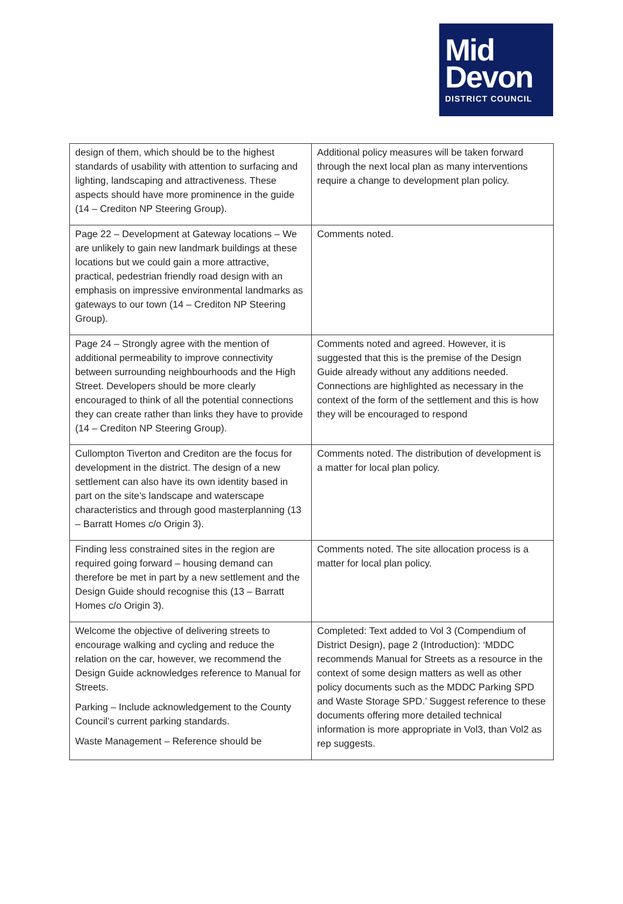Mid
Devon
DISTRICT COUNCIL
| design of them, which should be to the highest standards of usability with attention to surfacing and lighting, landscaping and attractiveness. These aspects should have more prominence in the guide (14 – Crediton NP Steering Group). | Additional policy measures will be taken forward through the next local plan as many interventions require a change to development plan policy. |
| Page 22 – Development at Gateway locations – We are unlikely to gain new landmark buildings at these locations but we could gain a more attractive, practical, pedestrian friendly road design with an emphasis on impressive environmental landmarks as gateways to our town (14 – Crediton NP Steering Group). | Comments noted. |
| Page 24 – Strongly agree with the mention of additional permeability to improve connectivity between surrounding neighbourhoods and the High Street. Developers should be more clearly encouraged to think of all the potential connections they can create rather than links they have to provide (14 – Crediton NP Steering Group). | Comments noted and agreed. However, it is suggested that this is the premise of the Design Guide already without any additions needed. Connections are highlighted as necessary in the context of the form of the settlement and this is how they will be encouraged to respond |
| Cullompton Tiverton and Crediton are the focus for development in the district. The design of a new settlement can also have its own identity based in part on the site’s landscape and waterscape characteristics and through good masterplanning (13 – Barratt Homes c/o Origin 3). | Comments noted. The distribution of development is a matter for local plan policy. |
| Finding less constrained sites in the region are required going forward – housing demand can therefore be met in part by a new settlement and the Design Guide should recognise this (13 – Barratt Homes c/o Origin 3). | Comments noted. The site allocation process is a matter for local plan policy. |
| Welcome the objective of delivering streets to encourage walking and cycling and reduce the relation on the car, however, we recommend the Design Guide acknowledges reference to Manual for Streets. Parking – Include acknowledgement to the County Council’s current parking standards. Waste Management – Reference should be | Completed: Text added to Vol 3 (Compendium of District Design), page 2 (Introduction): ‘MDDC recommends Manual for Streets as a resource in the context of some design matters as well as other policy documents such as the MDDC Parking SPD and Waste Storage SPD.’ Suggest reference to these documents offering more detailed technical information is more appropriate in Vol3, than Vol2 as rep suggests. |